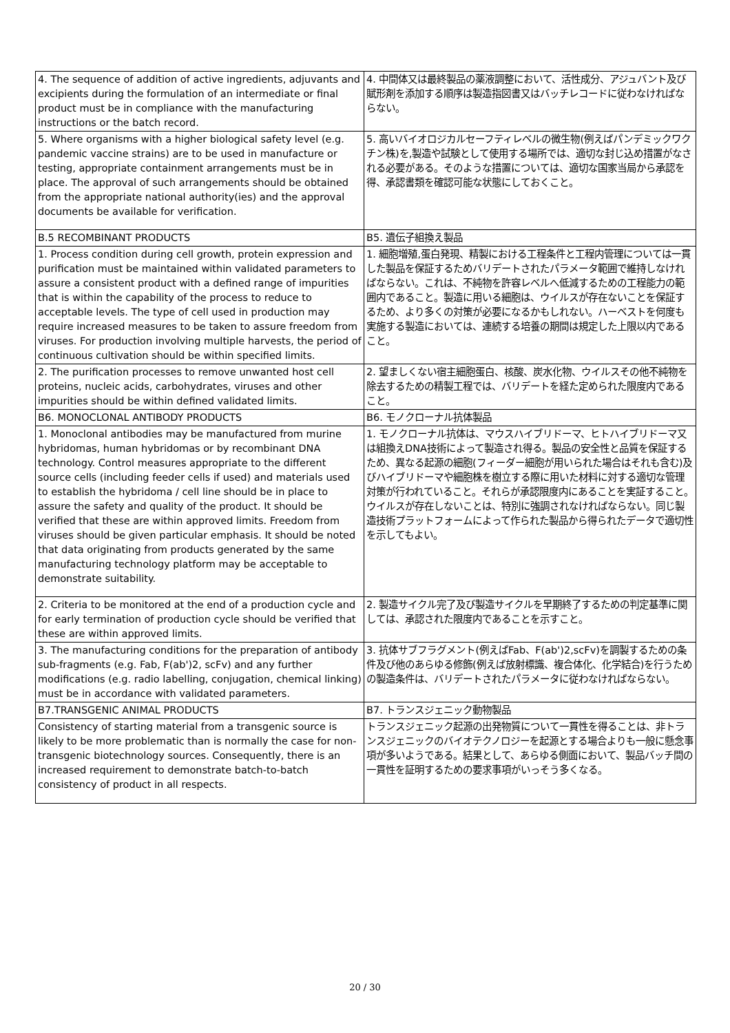| 4. The sequence of addition of active ingredients, adjuvants and excipients during the formulation of an intermediate or final product must be in compliance with the manufacturing instructions or the batch record. | 4. 中間体又は最終製品の薬液調整において、活性成分、アジュバント及び賦形剤を添加する順序は製造指図書又はバッチレコードに従わなければならない。 |
| 5. Where organisms with a higher biological safety level (e.g. pandemic vaccine strains) are to be used in manufacture or testing, appropriate containment arrangements must be in place. The approval of such arrangements should be obtained from the appropriate national authority(ies) and the approval documents be available for verification. | 5. 高いバイオロジカルセーフティレベルの微生物(例えばパンデミックワクチン株)を,製造や試験として使用する場所では、適切な封じ込め措置がなされる必要がある。そのような措置については、適切な国家当局から承認を得、承認書類を確認可能な状態にしておくこと。 |
| B.5 RECOMBINANT PRODUCTS | B5. 遺伝子組換え製品 |
| 1. Process condition during cell growth, protein expression and purification must be maintained within validated parameters to assure a consistent product with a defined range of impurities that is within the capability of the process to reduce to acceptable levels. The type of cell used in production may require increased measures to be taken to assure freedom from viruses. For production involving multiple harvests, the period of continuous cultivation should be within specified limits. | 1. 細胞増殖,蛋白発現、精製における工程条件と工程内管理については一貫した製品を保証するためバリデートされたパラメータ範囲で維持しなければならない。これは、不純物を許容レベルへ低減するための工程能力の範囲内であること。製造に用いる細胞は、ウイルスが存在ないことを保証するため、より多くの対策が必要になるかもしれない。ハーベストを何度も実施する製造においては、連続する培養の期間は規定した上限以内であること。 |
| 2. The purification processes to remove unwanted host cell proteins, nucleic acids, carbohydrates, viruses and other impurities should be within defined validated limits. | 2. 望ましくない宿主細胞蛋白、核酸、炭水化物、ウイルスその他不純物を除去するための精製工程では、バリデートを経た定められた限度内であること。 |
| B6. MONOCLONAL ANTIBODY PRODUCTS | B6. モノクローナル抗体製品 |
| 1. Monoclonal antibodies may be manufactured from murine hybridomas, human hybridomas or by recombinant DNA technology. Control measures appropriate to the different source cells (including feeder cells if used) and materials used to establish the hybridoma / cell line should be in place to assure the safety and quality of the product. It should be verified that these are within approved limits. Freedom from viruses should be given particular emphasis. It should be noted that data originating from products generated by the same manufacturing technology platform may be acceptable to demonstrate suitability. | 1. モノクローナル抗体は、マウスハイブリドーマ、ヒトハイブリドーマ又は組換えDNA技術によって製造され得る。製品の安全性と品質を保証するため、異なる起源の細胞(フィーダー細胞が用いられた場合はそれも含む)及びハイブリドーマや細胞株を樹立する際に用いた材料に対する適切な管理対策が行われていること。それらが承認限度内にあることを実証すること。ウイルスが存在しないことは、特別に強調されなければならない。同じ製造技術プラットフォームによって作られた製品から得られたデータで適切性を示してもよい。 |
| 2. Criteria to be monitored at the end of a production cycle and for early termination of production cycle should be verified that these are within approved limits. | 2. 製造サイクル完了及び製造サイクルを早期終了するための判定基準に関しては、承認された限度内であることを示すこと。 |
| 3. The manufacturing conditions for the preparation of antibody sub-fragments (e.g. Fab, F(ab')2, scFv) and any further modifications (e.g. radio labelling, conjugation, chemical linking) must be in accordance with validated parameters. | 3. 抗体サブフラグメント(例えばFab、F(ab')2,scFv)を調製するための条件及び他のあらゆる修飾(例えば放射標識、複合体化、化学結合)を行うための製造条件は、バリデートされたパラメータに従わなければならない。 |
| B7.TRANSGENIC ANIMAL PRODUCTS | B7. トランスジェニック動物製品 |
| Consistency of starting material from a transgenic source is likely to be more problematic than is normally the case for non-transgenic biotechnology sources. Consequently, there is an increased requirement to demonstrate batch-to-batch consistency of product in all respects. | トランスジェニック起源の出発物質について一貫性を得ることは、非トランスジェニックのバイオテクノロジーを起源とする場合よりも一般に懸念事項が多いようである。結果として、あらゆる側面において、製品バッチ間の一貫性を証明するための要求事項がいっそう多くなる。 |
20 / 30